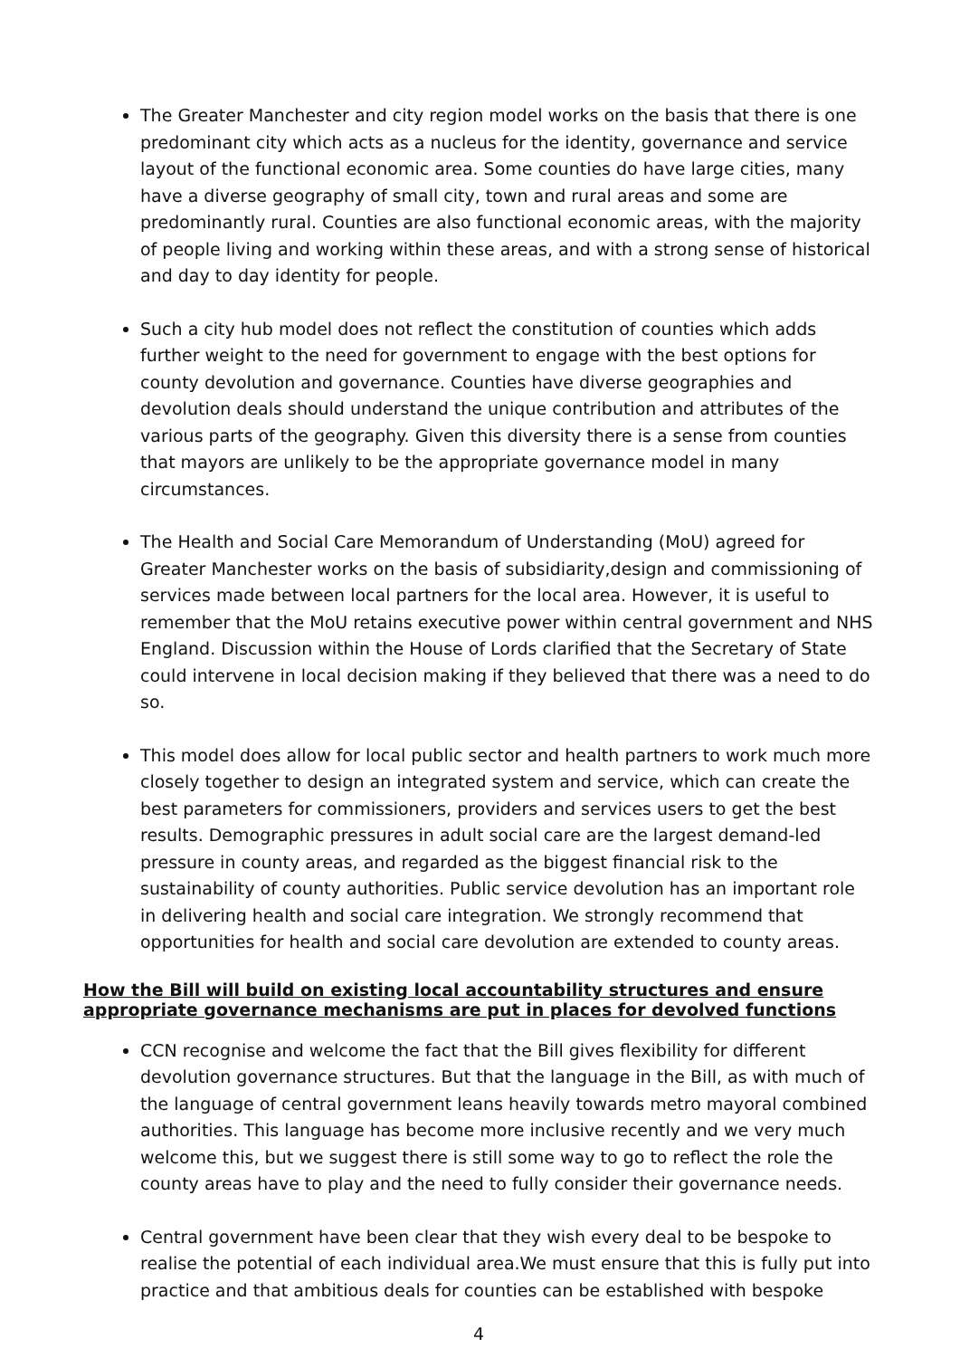The Greater Manchester and city region model works on the basis that there is one predominant city which acts as a nucleus for the identity, governance and service layout of the functional economic area. Some counties do have large cities, many have a diverse geography of small city, town and rural areas and some are predominantly rural. Counties are also functional economic areas, with the majority of people living and working within these areas, and with a strong sense of historical and day to day identity for people.
Such a city hub model does not reflect the constitution of counties which adds further weight to the need for government to engage with the best options for county devolution and governance. Counties have diverse geographies and devolution deals should understand the unique contribution and attributes of the various parts of the geography. Given this diversity there is a sense from counties that mayors are unlikely to be the appropriate governance model in many circumstances.
The Health and Social Care Memorandum of Understanding (MoU) agreed for Greater Manchester works on the basis of subsidiarity,design and commissioning of services made between local partners for the local area. However, it is useful to remember that the MoU retains executive power within central government and NHS England. Discussion within the House of Lords clarified that the Secretary of State could intervene in local decision making if they believed that there was a need to do so.
This model does allow for local public sector and health partners to work much more closely together to design an integrated system and service, which can create the best parameters for commissioners, providers and services users to get the best results. Demographic pressures in adult social care are the largest demand-led pressure in county areas, and regarded as the biggest financial risk to the sustainability of county authorities. Public service devolution has an important role in delivering health and social care integration. We strongly recommend that opportunities for health and social care devolution are extended to county areas.
How the Bill will build on existing local accountability structures and ensure appropriate governance mechanisms are put in places for devolved functions
CCN recognise and welcome the fact that the Bill gives flexibility for different devolution governance structures. But that the language in the Bill, as with much of the language of central government leans heavily towards metro mayoral combined authorities. This language has become more inclusive recently and we very much welcome this, but we suggest there is still some way to go to reflect the role the county areas have to play and the need to fully consider their governance needs.
Central government have been clear that they wish every deal to be bespoke to realise the potential of each individual area.We must ensure that this is fully put into practice and that ambitious deals for counties can be established with bespoke
4